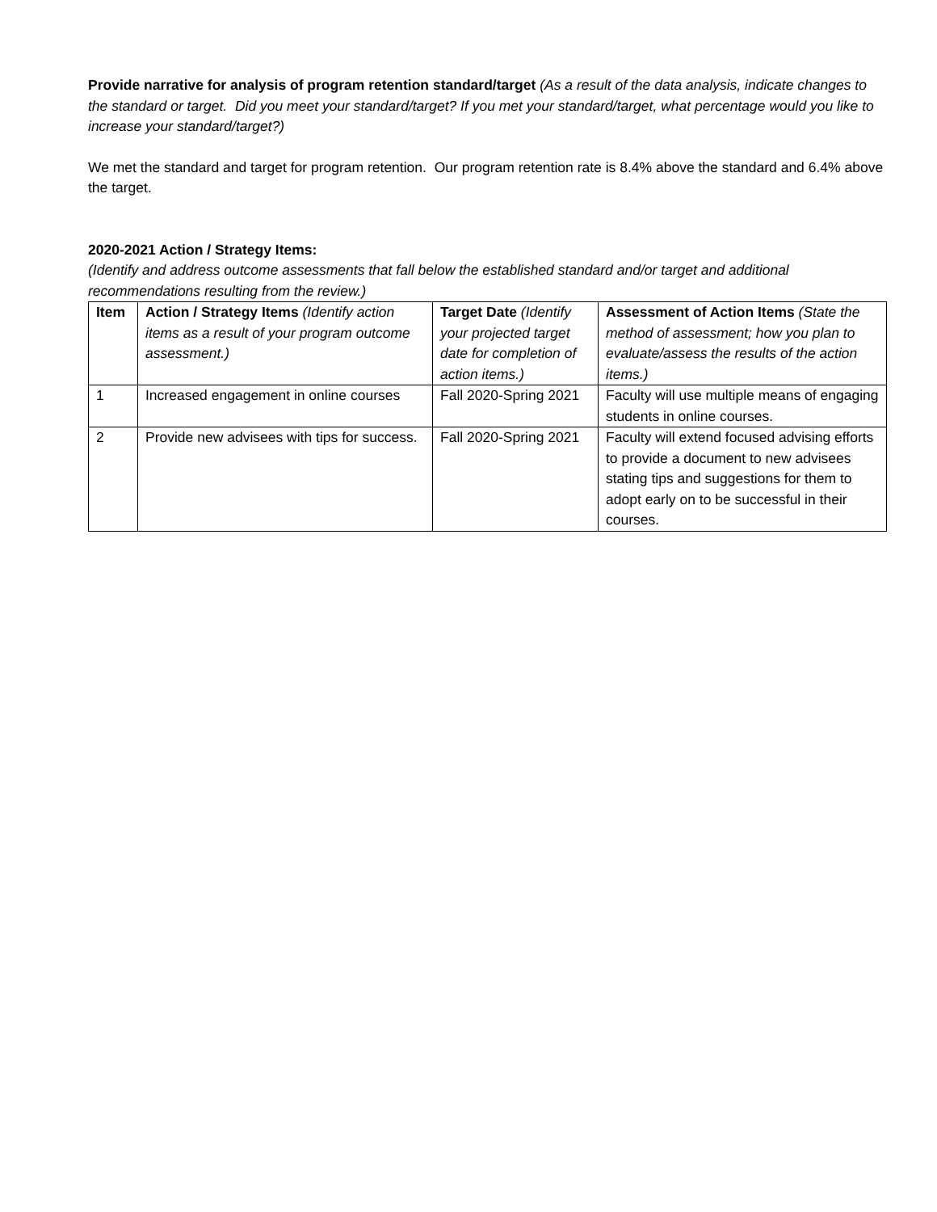Provide narrative for analysis of program retention standard/target (As a result of the data analysis, indicate changes to the standard or target. Did you meet your standard/target? If you met your standard/target, what percentage would you like to increase your standard/target?)
We met the standard and target for program retention. Our program retention rate is 8.4% above the standard and 6.4% above the target.
2020-2021 Action / Strategy Items:
(Identify and address outcome assessments that fall below the established standard and/or target and additional recommendations resulting from the review.)
| Item | Action / Strategy Items (Identify action items as a result of your program outcome assessment.) | Target Date (Identify your projected target date for completion of action items.) | Assessment of Action Items (State the method of assessment; how you plan to evaluate/assess the results of the action items.) |
| --- | --- | --- | --- |
| 1 | Increased engagement in online courses | Fall 2020-Spring 2021 | Faculty will use multiple means of engaging students in online courses. |
| 2 | Provide new advisees with tips for success. | Fall 2020-Spring 2021 | Faculty will extend focused advising efforts to provide a document to new advisees stating tips and suggestions for them to adopt early on to be successful in their courses. |